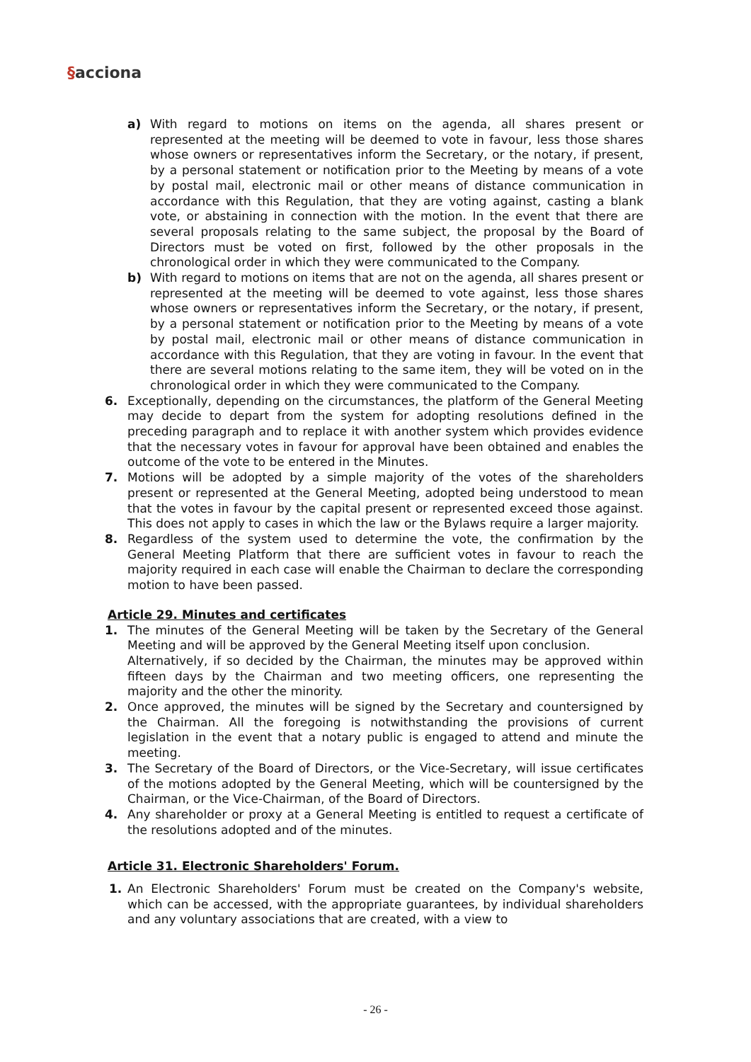§acciona
a) With regard to motions on items on the agenda, all shares present or represented at the meeting will be deemed to vote in favour, less those shares whose owners or representatives inform the Secretary, or the notary, if present, by a personal statement or notification prior to the Meeting by means of a vote by postal mail, electronic mail or other means of distance communication in accordance with this Regulation, that they are voting against, casting a blank vote, or abstaining in connection with the motion. In the event that there are several proposals relating to the same subject, the proposal by the Board of Directors must be voted on first, followed by the other proposals in the chronological order in which they were communicated to the Company.
b) With regard to motions on items that are not on the agenda, all shares present or represented at the meeting will be deemed to vote against, less those shares whose owners or representatives inform the Secretary, or the notary, if present, by a personal statement or notification prior to the Meeting by means of a vote by postal mail, electronic mail or other means of distance communication in accordance with this Regulation, that they are voting in favour. In the event that there are several motions relating to the same item, they will be voted on in the chronological order in which they were communicated to the Company.
6. Exceptionally, depending on the circumstances, the platform of the General Meeting may decide to depart from the system for adopting resolutions defined in the preceding paragraph and to replace it with another system which provides evidence that the necessary votes in favour for approval have been obtained and enables the outcome of the vote to be entered in the Minutes.
7. Motions will be adopted by a simple majority of the votes of the shareholders present or represented at the General Meeting, adopted being understood to mean that the votes in favour by the capital present or represented exceed those against. This does not apply to cases in which the law or the Bylaws require a larger majority.
8. Regardless of the system used to determine the vote, the confirmation by the General Meeting Platform that there are sufficient votes in favour to reach the majority required in each case will enable the Chairman to declare the corresponding motion to have been passed.
Article 29. Minutes and certificates
1. The minutes of the General Meeting will be taken by the Secretary of the General Meeting and will be approved by the General Meeting itself upon conclusion.
Alternatively, if so decided by the Chairman, the minutes may be approved within fifteen days by the Chairman and two meeting officers, one representing the majority and the other the minority.
2. Once approved, the minutes will be signed by the Secretary and countersigned by the Chairman. All the foregoing is notwithstanding the provisions of current legislation in the event that a notary public is engaged to attend and minute the meeting.
3. The Secretary of the Board of Directors, or the Vice-Secretary, will issue certificates of the motions adopted by the General Meeting, which will be countersigned by the Chairman, or the Vice-Chairman, of the Board of Directors.
4. Any shareholder or proxy at a General Meeting is entitled to request a certificate of the resolutions adopted and of the minutes.
Article 31. Electronic Shareholders' Forum.
1. An Electronic Shareholders' Forum must be created on the Company's website, which can be accessed, with the appropriate guarantees, by individual shareholders and any voluntary associations that are created, with a view to
- 26 -